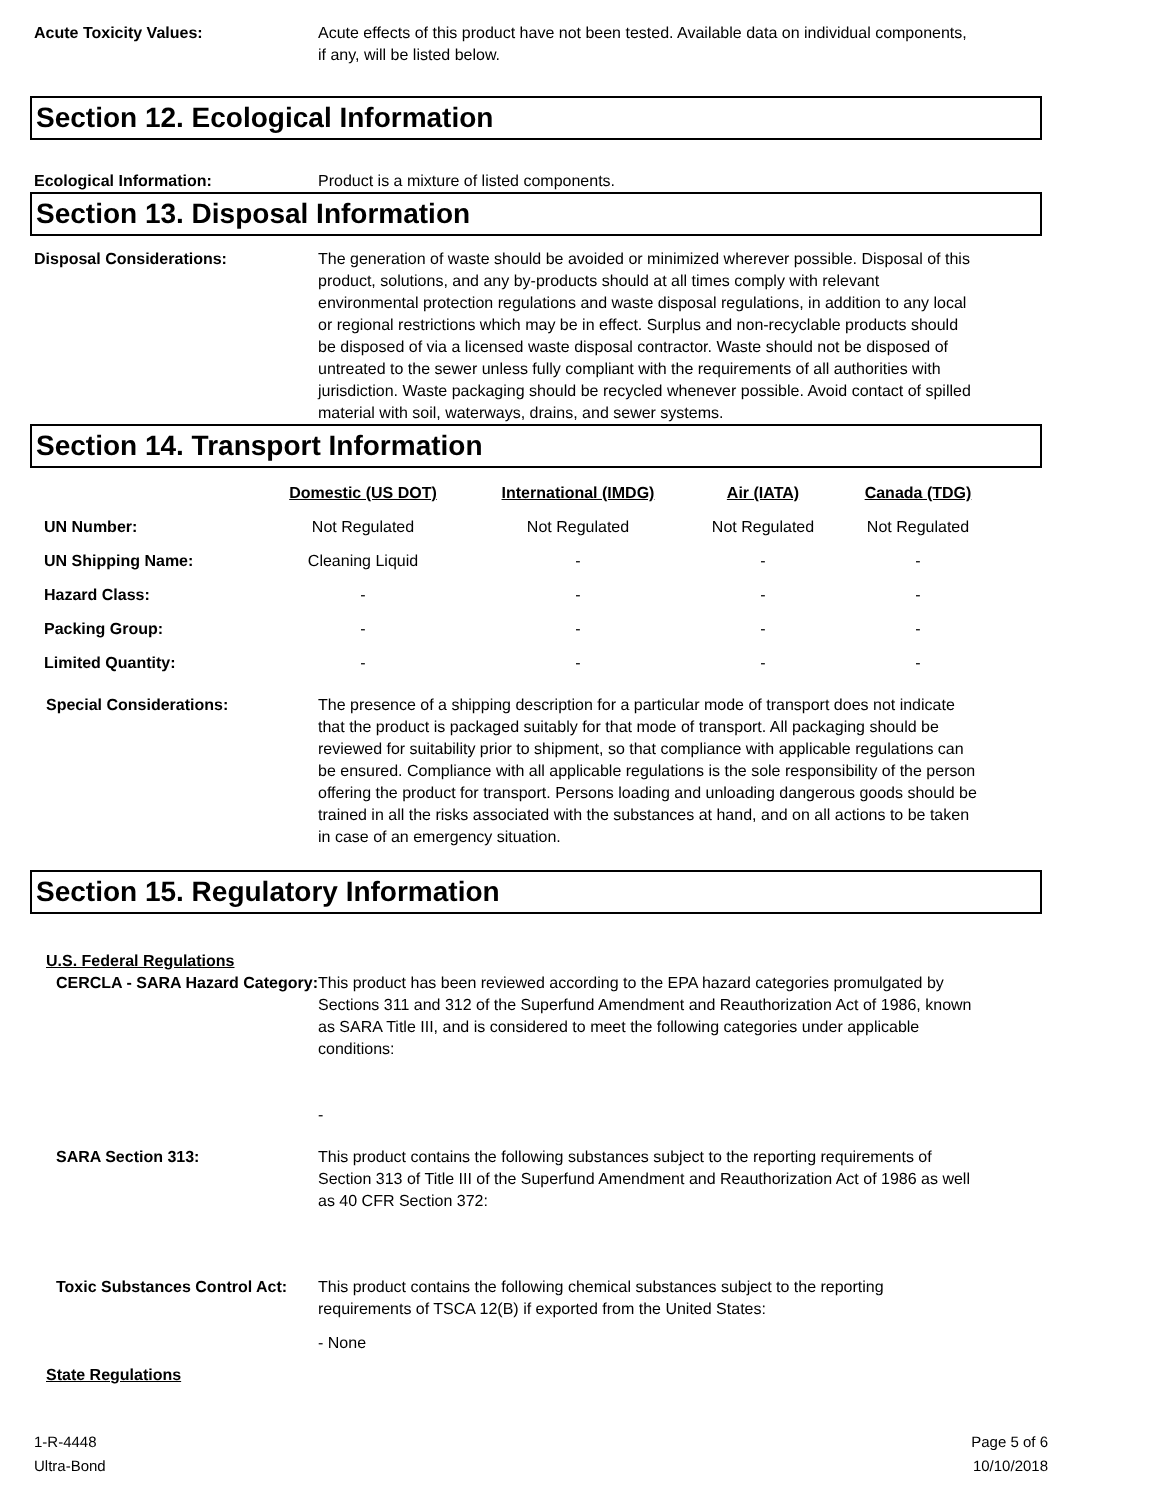Acute Toxicity Values: Acute effects of this product have not been tested. Available data on individual components, if any, will be listed below.
Section 12. Ecological Information
Ecological Information: Product is a mixture of listed components.
Section 13. Disposal Information
Disposal Considerations: The generation of waste should be avoided or minimized wherever possible. Disposal of this product, solutions, and any by-products should at all times comply with relevant environmental protection regulations and waste disposal regulations, in addition to any local or regional restrictions which may be in effect. Surplus and non-recyclable products should be disposed of via a licensed waste disposal contractor. Waste should not be disposed of untreated to the sewer unless fully compliant with the requirements of all authorities with jurisdiction. Waste packaging should be recycled whenever possible. Avoid contact of spilled material with soil, waterways, drains, and sewer systems.
Section 14. Transport Information
| | Domestic (US DOT) | International (IMDG) | Air (IATA) | Canada (TDG) |
| --- | --- | --- | --- | --- |
| UN Number: | Not Regulated | Not Regulated | Not Regulated | Not Regulated |
| UN Shipping Name: | Cleaning Liquid | - | - | - |
| Hazard Class: | - | - | - | - |
| Packing Group: | - | - | - | - |
| Limited Quantity: | - | - | - | - |
Special Considerations: The presence of a shipping description for a particular mode of transport does not indicate that the product is packaged suitably for that mode of transport. All packaging should be reviewed for suitability prior to shipment, so that compliance with applicable regulations can be ensured. Compliance with all applicable regulations is the sole responsibility of the person offering the product for transport. Persons loading and unloading dangerous goods should be trained in all the risks associated with the substances at hand, and on all actions to be taken in case of an emergency situation.
Section 15. Regulatory Information
U.S. Federal Regulations
CERCLA - SARA Hazard Category:
This product has been reviewed according to the EPA hazard categories promulgated by Sections 311 and 312 of the Superfund Amendment and Reauthorization Act of 1986, known as SARA Title III, and is considered to meet the following categories under applicable conditions:
-
SARA Section 313: This product contains the following substances subject to the reporting requirements of Section 313 of Title III of the Superfund Amendment and Reauthorization Act of 1986 as well as 40 CFR Section 372:
Toxic Substances Control Act:
This product contains the following chemical substances subject to the reporting requirements of TSCA 12(B) if exported from the United States:
- None
State Regulations
1-R-4448
Ultra-Bond
Page 5 of 6
10/10/2018